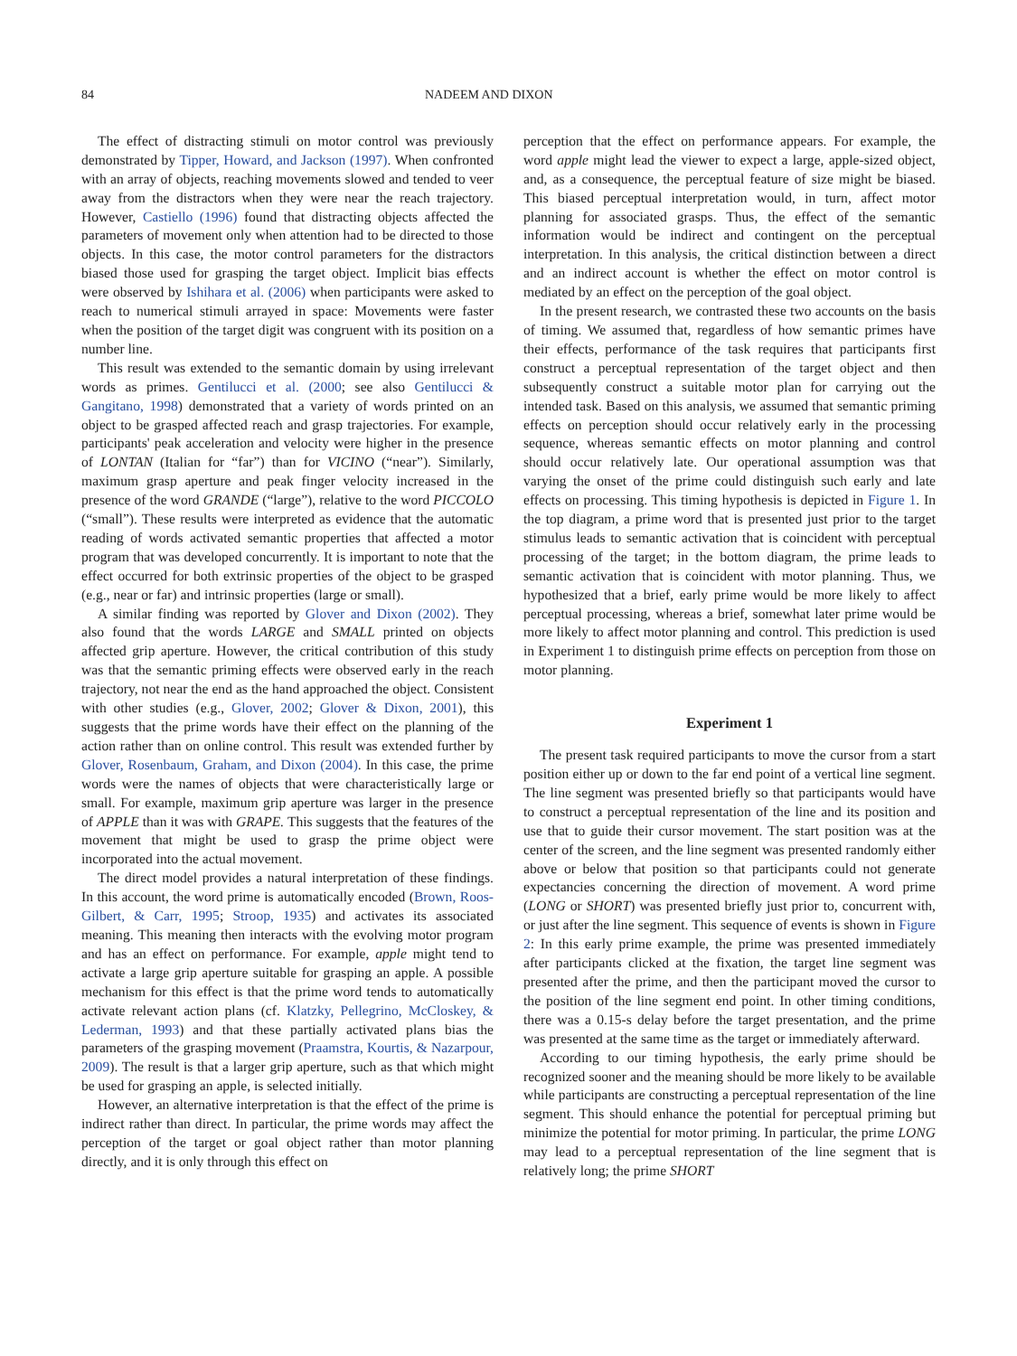84 NADEEM AND DIXON
The effect of distracting stimuli on motor control was previously demonstrated by Tipper, Howard, and Jackson (1997). When confronted with an array of objects, reaching movements slowed and tended to veer away from the distractors when they were near the reach trajectory. However, Castiello (1996) found that distracting objects affected the parameters of movement only when attention had to be directed to those objects. In this case, the motor control parameters for the distractors biased those used for grasping the target object. Implicit bias effects were observed by Ishihara et al. (2006) when participants were asked to reach to numerical stimuli arrayed in space: Movements were faster when the position of the target digit was congruent with its position on a number line.
This result was extended to the semantic domain by using irrelevant words as primes. Gentilucci et al. (2000; see also Gentilucci & Gangitano, 1998) demonstrated that a variety of words printed on an object to be grasped affected reach and grasp trajectories. For example, participants' peak acceleration and velocity were higher in the presence of LONTAN (Italian for “far”) than for VICINO (“near”). Similarly, maximum grasp aperture and peak finger velocity increased in the presence of the word GRANDE (“large”), relative to the word PICCOLO (“small”). These results were interpreted as evidence that the automatic reading of words activated semantic properties that affected a motor program that was developed concurrently. It is important to note that the effect occurred for both extrinsic properties of the object to be grasped (e.g., near or far) and intrinsic properties (large or small).
A similar finding was reported by Glover and Dixon (2002). They also found that the words LARGE and SMALL printed on objects affected grip aperture. However, the critical contribution of this study was that the semantic priming effects were observed early in the reach trajectory, not near the end as the hand approached the object. Consistent with other studies (e.g., Glover, 2002; Glover & Dixon, 2001), this suggests that the prime words have their effect on the planning of the action rather than on online control. This result was extended further by Glover, Rosenbaum, Graham, and Dixon (2004). In this case, the prime words were the names of objects that were characteristically large or small. For example, maximum grip aperture was larger in the presence of APPLE than it was with GRAPE. This suggests that the features of the movement that might be used to grasp the prime object were incorporated into the actual movement.
The direct model provides a natural interpretation of these findings. In this account, the word prime is automatically encoded (Brown, Roos-Gilbert, & Carr, 1995; Stroop, 1935) and activates its associated meaning. This meaning then interacts with the evolving motor program and has an effect on performance. For example, apple might tend to activate a large grip aperture suitable for grasping an apple. A possible mechanism for this effect is that the prime word tends to automatically activate relevant action plans (cf. Klatzky, Pellegrino, McCloskey, & Lederman, 1993) and that these partially activated plans bias the parameters of the grasping movement (Praamstra, Kourtis, & Nazarpour, 2009). The result is that a larger grip aperture, such as that which might be used for grasping an apple, is selected initially.
However, an alternative interpretation is that the effect of the prime is indirect rather than direct. In particular, the prime words may affect the perception of the target or goal object rather than motor planning directly, and it is only through this effect on
perception that the effect on performance appears. For example, the word apple might lead the viewer to expect a large, apple-sized object, and, as a consequence, the perceptual feature of size might be biased. This biased perceptual interpretation would, in turn, affect motor planning for associated grasps. Thus, the effect of the semantic information would be indirect and contingent on the perceptual interpretation. In this analysis, the critical distinction between a direct and an indirect account is whether the effect on motor control is mediated by an effect on the perception of the goal object.
In the present research, we contrasted these two accounts on the basis of timing. We assumed that, regardless of how semantic primes have their effects, performance of the task requires that participants first construct a perceptual representation of the target object and then subsequently construct a suitable motor plan for carrying out the intended task. Based on this analysis, we assumed that semantic priming effects on perception should occur relatively early in the processing sequence, whereas semantic effects on motor planning and control should occur relatively late. Our operational assumption was that varying the onset of the prime could distinguish such early and late effects on processing. This timing hypothesis is depicted in Figure 1. In the top diagram, a prime word that is presented just prior to the target stimulus leads to semantic activation that is coincident with perceptual processing of the target; in the bottom diagram, the prime leads to semantic activation that is coincident with motor planning. Thus, we hypothesized that a brief, early prime would be more likely to affect perceptual processing, whereas a brief, somewhat later prime would be more likely to affect motor planning and control. This prediction is used in Experiment 1 to distinguish prime effects on perception from those on motor planning.
Experiment 1
The present task required participants to move the cursor from a start position either up or down to the far end point of a vertical line segment. The line segment was presented briefly so that participants would have to construct a perceptual representation of the line and its position and use that to guide their cursor movement. The start position was at the center of the screen, and the line segment was presented randomly either above or below that position so that participants could not generate expectancies concerning the direction of movement. A word prime (LONG or SHORT) was presented briefly just prior to, concurrent with, or just after the line segment. This sequence of events is shown in Figure 2: In this early prime example, the prime was presented immediately after participants clicked at the fixation, the target line segment was presented after the prime, and then the participant moved the cursor to the position of the line segment end point. In other timing conditions, there was a 0.15-s delay before the target presentation, and the prime was presented at the same time as the target or immediately afterward.
According to our timing hypothesis, the early prime should be recognized sooner and the meaning should be more likely to be available while participants are constructing a perceptual representation of the line segment. This should enhance the potential for perceptual priming but minimize the potential for motor priming. In particular, the prime LONG may lead to a perceptual representation of the line segment that is relatively long; the prime SHORT